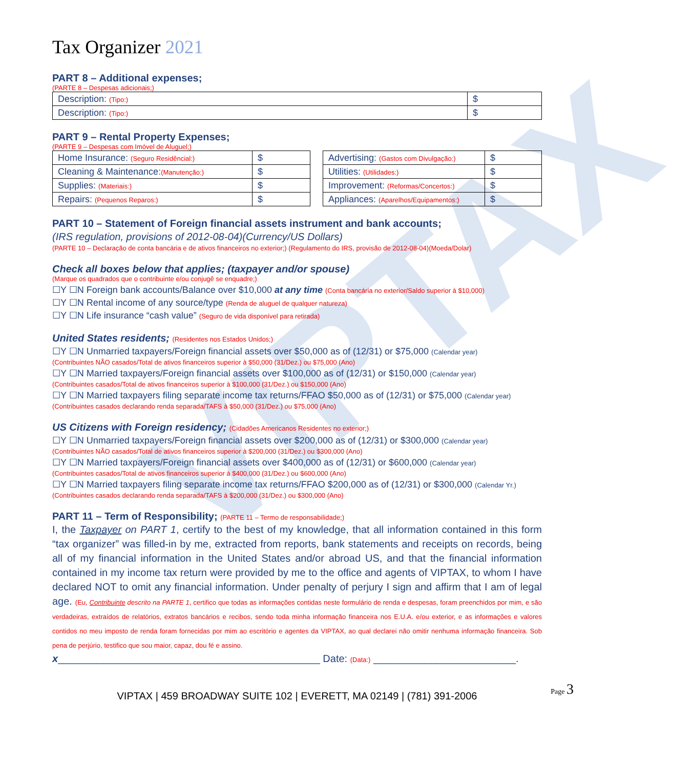VIPTAX
Tax Organizer 2021
PART 8 – Additional expenses;
(PARTE 8 – Despesas adicionais;)
| Description: (Tipo:) | $ |
| Description: (Tipo:) | $ |
PART 9 – Rental Property Expenses;
(PARTE 9 – Despesas com Imóvel de Aluguel;)
| Home Insurance: (Seguro Residêncial:) | $ |
| Cleaning & Maintenance: (Manutenção:) | $ |
| Supplies: (Materiais:) | $ |
| Repairs: (Pequenos Reparos:) | $ |
| Advertising: (Gastos com Divulgação:) | $ |
| Utilities: (Utilidades:) | $ |
| Improvement: (Reformas/Concertos:) | $ |
| Appliances: (Aparelhos/Equipamentos:) | $ |
PART 10 – Statement of Foreign financial assets instrument and bank accounts;
(IRS regulation, provisions of 2012-08-04)(Currency/US Dollars)
(PARTE 10 – Declaração de conta bancária e de ativos financeiros no exterior;) (Regulamento do IRS, provisão de 2012-08-04)(Moeda/Dolar)
Check all boxes below that applies; (taxpayer and/or spouse)
(Marque os quadrados que o contribuinte e/ou conjugê se enquadre;)
☐Y ☐N Foreign bank accounts/Balance over $10,000 at any time (Conta bancária no exterior/Saldo superior à $10,000)
☐Y ☐N Rental income of any source/type (Renda de aluguel de qualquer natureza)
☐Y ☐N Life insurance “cash value” (Seguro de vida disponível para retirada)
United States residents; (Residentes nos Estados Unidos;)
☐Y ☐N Unmarried taxpayers/Foreign financial assets over $50,000 as of (12/31) or $75,000 (Calendar year)
(Contribuintes NÃO casados/Total de ativos financeiros superior à $50,000 (31/Dez.) ou $75,000 (Ano)
☐Y ☐N Married taxpayers/Foreign financial assets over $100,000 as of (12/31) or $150,000 (Calendar year)
(Contribuintes casados/Total de ativos financeiros superior à $100,000 (31/Dez.) ou $150,000 (Ano)
☐Y ☐N Married taxpayers filing separate income tax returns/FFAO $50,000 as of (12/31) or $75,000 (Calendar year)
(Contribuintes casados declarando renda separada/TAFS à $50,000 (31/Dez.) ou $75,000 (Ano)
US Citizens with Foreign residency; (Cidadões Americanos Residentes no exterior;)
☐Y ☐N Unmarried taxpayers/Foreign financial assets over $200,000 as of (12/31) or $300,000 (Calendar year)
(Contribuintes NÃO casados/Total de ativos financeiros superior à $200,000 (31/Dez.) ou $300,000 (Ano)
☐Y ☐N Married taxpayers/Foreign financial assets over $400,000 as of (12/31) or $600,000 (Calendar year)
(Contribuintes casados/Total de ativos financeiros superior à $400,000 (31/Dez.) ou $600,000 (Ano)
☐Y ☐N Married taxpayers filing separate income tax returns/FFAO $200,000 as of (12/31) or $300,000 (Calendar Yr.)
(Contribuintes casados declarando renda separada/TAFS à $200,000 (31/Dez.) ou $300,000 (Ano)
PART 11 – Term of Responsibility; (PARTE 11 – Termo de responsabilidade;)
I, the Taxpayer on PART 1, certify to the best of my knowledge, that all information contained in this form “tax organizer” was filled-in by me, extracted from reports, bank statements and receipts on records, being all of my financial information in the United States and/or abroad US, and that the financial information contained in my income tax return were provided by me to the office and agents of VIPTAX, to whom I have declared NOT to omit any financial information. Under penalty of perjury I sign and affirm that I am of legal age. (Eu, Contribuinte descrito na PARTE 1, certifico que todas as informações contidas neste formulário de renda e despesas, foram preenchidos por mim, e são verdadeiras, extraídos de relatórios, extratos bancários e recibos, sendo toda minha informação financeira nos E.U.A. e/ou exterior, e as informações e valores contidos no meu imposto de renda foram fornecidas por mim ao escritório e agentes da VIPTAX, ao qual declarei não omitir nenhuma informação financeira. Sob pena de perjúrio, testifico que sou maior, capaz, dou fé e assino.
x______________________________________________ Date: (Data:) _________________________.
VIPTAX | 459 BROADWAY SUITE 102 | EVERETT, MA 02149 | (781) 391-2006
Page 3